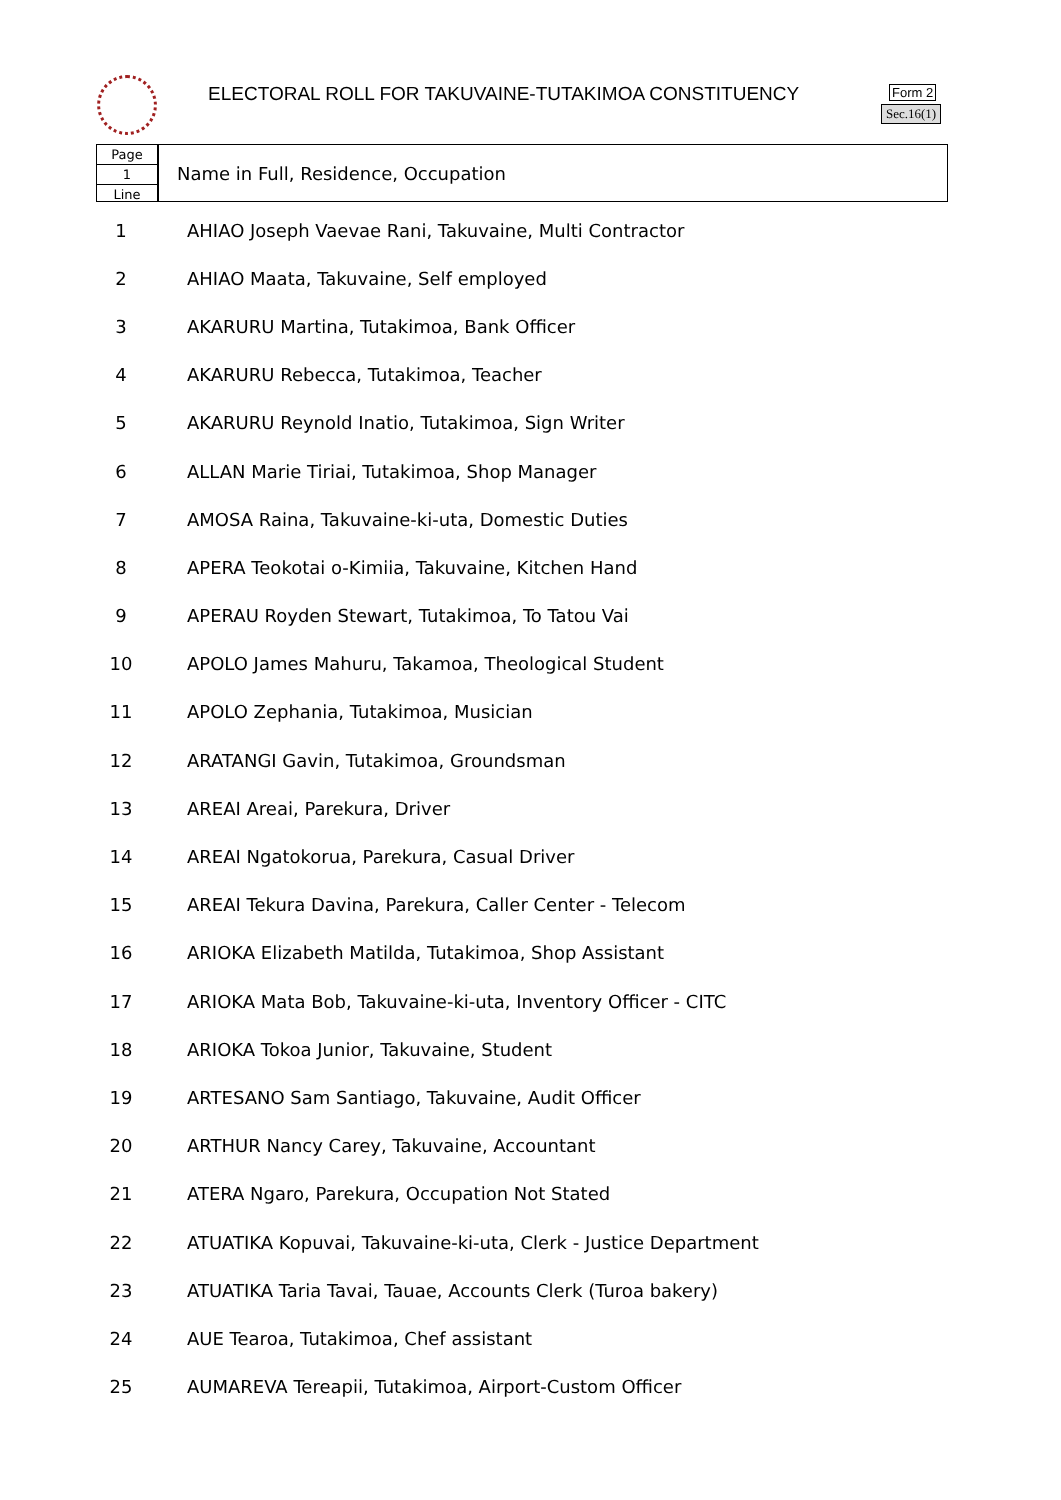ELECTORAL ROLL FOR TAKUVAINE-TUTAKIMOA CONSTITUENCY
Form 2
Sec.16(1)
Page
1
Line
Name in Full, Residence, Occupation
| 1 | AHIAO Joseph Vaevae Rani, Takuvaine, Multi Contractor |
| 2 | AHIAO Maata, Takuvaine, Self employed |
| 3 | AKARURU Martina, Tutakimoa, Bank Officer |
| 4 | AKARURU Rebecca, Tutakimoa, Teacher |
| 5 | AKARURU Reynold Inatio, Tutakimoa, Sign Writer |
| 6 | ALLAN Marie Tiriai, Tutakimoa, Shop Manager |
| 7 | AMOSA Raina, Takuvaine-ki-uta, Domestic Duties |
| 8 | APERA Teokotai o-Kimiia, Takuvaine, Kitchen Hand |
| 9 | APERAU Royden Stewart, Tutakimoa, To Tatou Vai |
| 10 | APOLO James Mahuru, Takamoa, Theological Student |
| 11 | APOLO Zephania, Tutakimoa, Musician |
| 12 | ARATANGI Gavin, Tutakimoa, Groundsman |
| 13 | AREAI Areai, Parekura, Driver |
| 14 | AREAI Ngatokorua, Parekura, Casual Driver |
| 15 | AREAI Tekura Davina, Parekura, Caller Center - Telecom |
| 16 | ARIOKA Elizabeth Matilda, Tutakimoa, Shop Assistant |
| 17 | ARIOKA Mata Bob, Takuvaine-ki-uta, Inventory Officer - CITC |
| 18 | ARIOKA Tokoa Junior, Takuvaine, Student |
| 19 | ARTESANO Sam Santiago, Takuvaine, Audit Officer |
| 20 | ARTHUR Nancy Carey, Takuvaine, Accountant |
| 21 | ATERA Ngaro, Parekura, Occupation Not Stated |
| 22 | ATUATIKA Kopuvai, Takuvaine-ki-uta, Clerk - Justice Department |
| 23 | ATUATIKA Taria Tavai, Tauae, Accounts Clerk (Turoa bakery) |
| 24 | AUE Tearoa, Tutakimoa, Chef assistant |
| 25 | AUMAREVA Tereapii, Tutakimoa, Airport-Custom Officer |